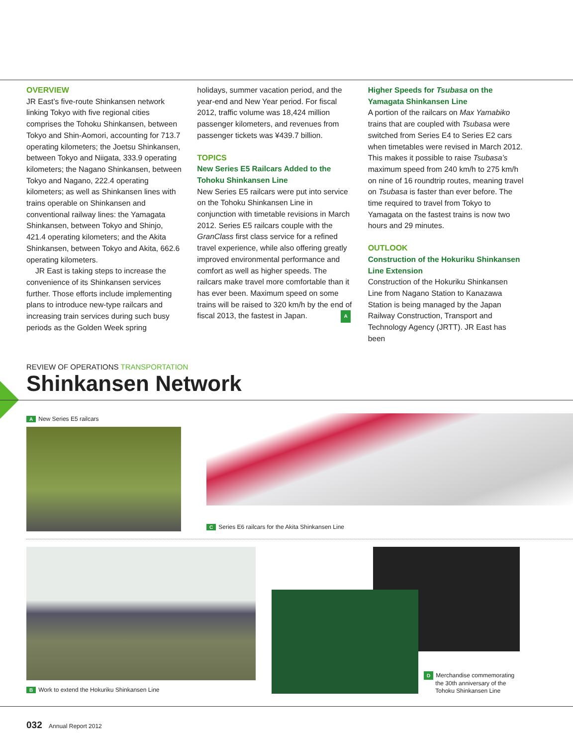OVERVIEW
JR East’s five-route Shinkansen network linking Tokyo with five regional cities comprises the Tohoku Shinkansen, between Tokyo and Shin-Aomori, accounting for 713.7 operating kilometers; the Joetsu Shinkansen, between Tokyo and Niigata, 333.9 operating kilometers; the Nagano Shinkansen, between Tokyo and Nagano, 222.4 operating kilometers; as well as Shinkansen lines with trains operable on Shinkansen and conventional railway lines: the Yamagata Shinkansen, between Tokyo and Shinjo, 421.4 operating kilometers; and the Akita Shinkansen, between Tokyo and Akita, 662.6 operating kilometers.
JR East is taking steps to increase the convenience of its Shinkansen services further. Those efforts include implementing plans to introduce new-type railcars and increasing train services during such busy periods as the Golden Week spring
holidays, summer vacation period, and the year-end and New Year period. For fiscal 2012, traffic volume was 18,424 million passenger kilometers, and revenues from passenger tickets was ¥439.7 billion.
TOPICS
New Series E5 Railcars Added to the Tohoku Shinkansen Line
New Series E5 railcars were put into service on the Tohoku Shinkansen Line in conjunction with timetable revisions in March 2012. Series E5 railcars couple with the GranClass first class service for a refined travel experience, while also offering greatly improved environmental performance and comfort as well as higher speeds. The railcars make travel more comfortable than it has ever been. Maximum speed on some trains will be raised to 320 km/h by the end of fiscal 2013, the fastest in Japan. A
Higher Speeds for Tsubasa on the Yamagata Shinkansen Line
A portion of the railcars on Max Yamabiko trains that are coupled with Tsubasa were switched from Series E4 to Series E2 cars when timetables were revised in March 2012. This makes it possible to raise Tsubasa’s maximum speed from 240 km/h to 275 km/h on nine of 16 roundtrip routes, meaning travel on Tsubasa is faster than ever before. The time required to travel from Tokyo to Yamagata on the fastest trains is now two hours and 29 minutes.
OUTLOOK
Construction of the Hokuriku Shinkansen Line Extension
Construction of the Hokuriku Shinkansen Line from Nagano Station to Kanazawa Station is being managed by the Japan Railway Construction, Transport and Technology Agency (JRTT). JR East has been
REVIEW OF OPERATIONS TRANSPORTATION
Shinkansen Network
A New Series E5 railcars
C Series E6 railcars for the Akita Shinkansen Line
B Work to extend the Hokuriku Shinkansen Line
D Merchandise commemorating
the 30th anniversary of the
Tohoku Shinkansen Line
032 Annual Report 2012